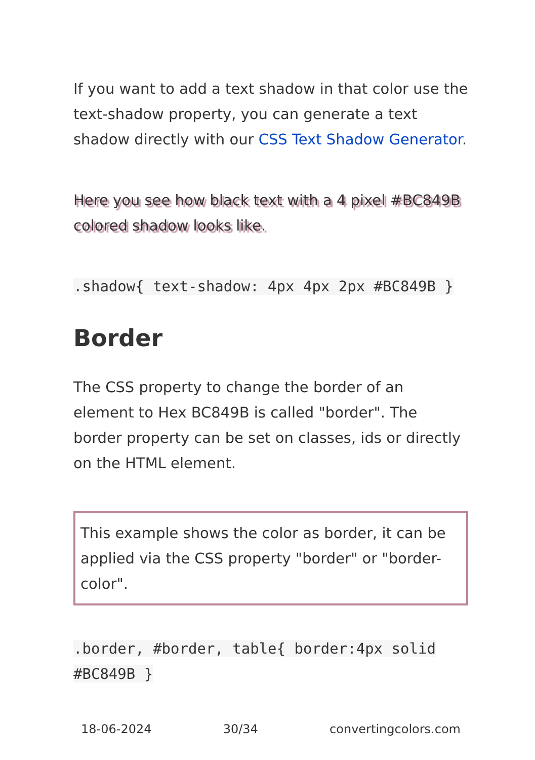If you want to add a text shadow in that color use the text-shadow property, you can generate a text shadow directly with our CSS Text Shadow Generator.
Here you see how black text with a 4 pixel #BC849B colored shadow looks like.
.shadow{ text-shadow: 4px 4px 2px #BC849B }
Border
The CSS property to change the border of an element to Hex BC849B is called "border". The border property can be set on classes, ids or directly on the HTML element.
This example shows the color as border, it can be applied via the CSS property "border" or "border-color".
.border, #border, table{ border:4px solid #BC849B }
18-06-2024 30/34 convertingcolors.com